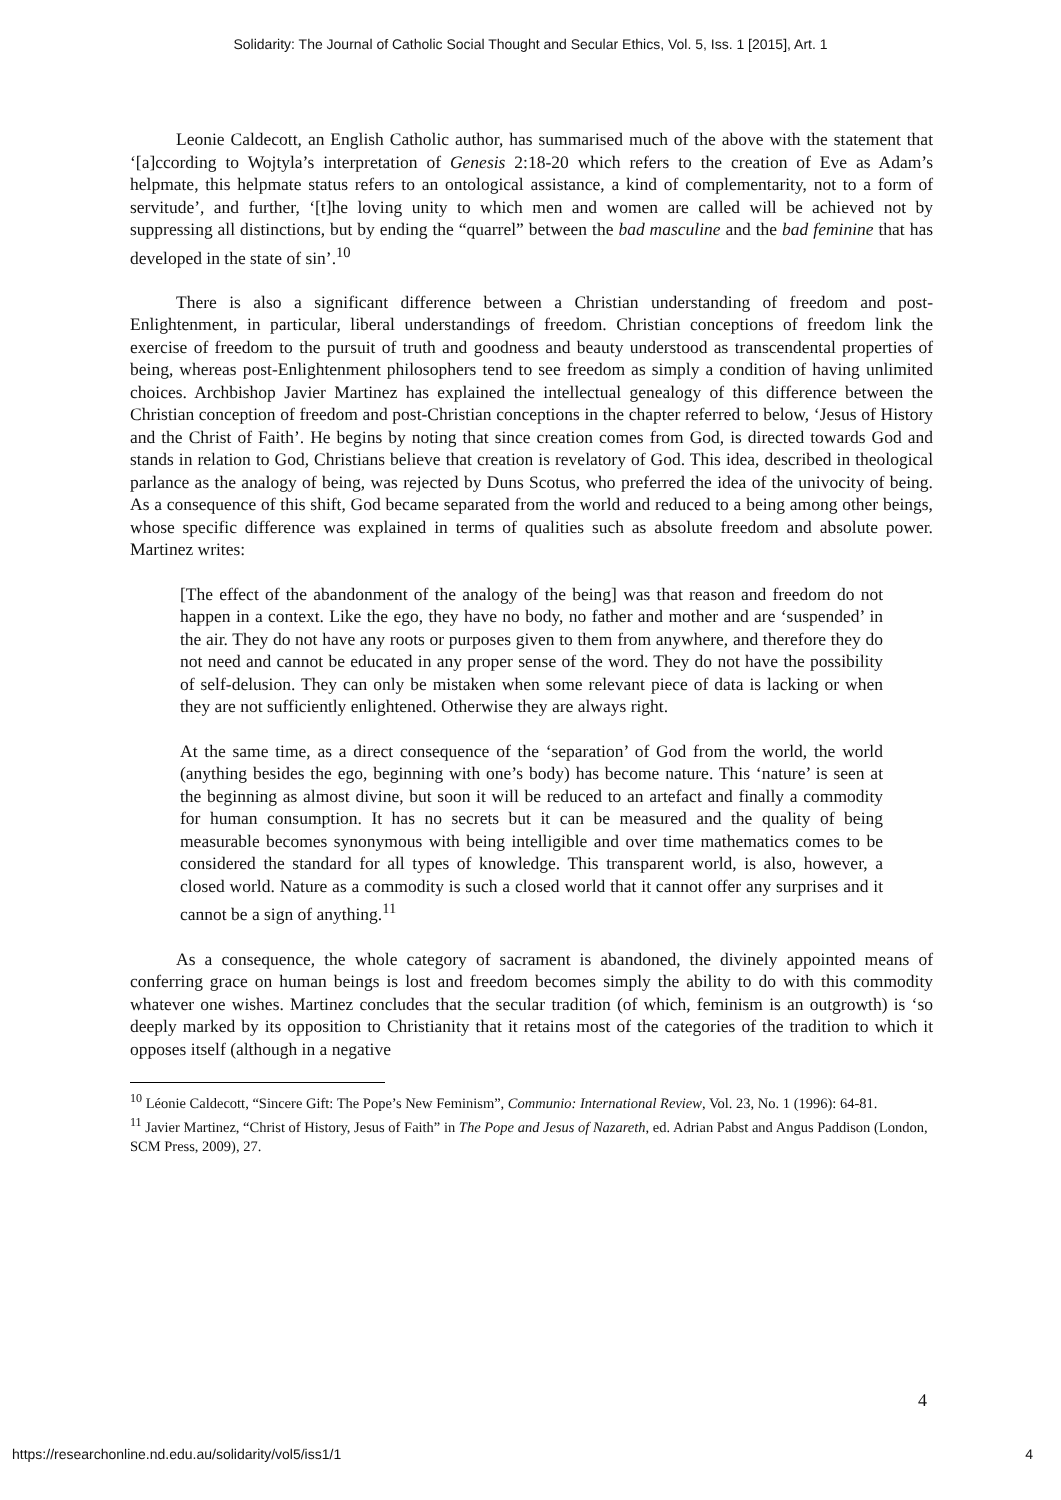Solidarity: The Journal of Catholic Social Thought and Secular Ethics, Vol. 5, Iss. 1 [2015], Art. 1
Leonie Caldecott, an English Catholic author, has summarised much of the above with the statement that ‘[a]ccording to Wojtyla’s interpretation of Genesis 2:18-20 which refers to the creation of Eve as Adam’s helpmate, this helpmate status refers to an ontological assistance, a kind of complementarity, not to a form of servitude’, and further, ‘[t]he loving unity to which men and women are called will be achieved not by suppressing all distinctions, but by ending the “quarrel” between the bad masculine and the bad feminine that has developed in the state of sin’.<sup>10</sup>
There is also a significant difference between a Christian understanding of freedom and post-Enlightenment, in particular, liberal understandings of freedom. Christian conceptions of freedom link the exercise of freedom to the pursuit of truth and goodness and beauty understood as transcendental properties of being, whereas post-Enlightenment philosophers tend to see freedom as simply a condition of having unlimited choices. Archbishop Javier Martinez has explained the intellectual genealogy of this difference between the Christian conception of freedom and post-Christian conceptions in the chapter referred to below, ‘Jesus of History and the Christ of Faith’. He begins by noting that since creation comes from God, is directed towards God and stands in relation to God, Christians believe that creation is revelatory of God. This idea, described in theological parlance as the analogy of being, was rejected by Duns Scotus, who preferred the idea of the univocity of being. As a consequence of this shift, God became separated from the world and reduced to a being among other beings, whose specific difference was explained in terms of qualities such as absolute freedom and absolute power. Martinez writes:
[The effect of the abandonment of the analogy of the being] was that reason and freedom do not happen in a context. Like the ego, they have no body, no father and mother and are ‘suspended’ in the air. They do not have any roots or purposes given to them from anywhere, and therefore they do not need and cannot be educated in any proper sense of the word. They do not have the possibility of self-delusion. They can only be mistaken when some relevant piece of data is lacking or when they are not sufficiently enlightened. Otherwise they are always right.
At the same time, as a direct consequence of the ‘separation’ of God from the world, the world (anything besides the ego, beginning with one’s body) has become nature. This ‘nature’ is seen at the beginning as almost divine, but soon it will be reduced to an artefact and finally a commodity for human consumption. It has no secrets but it can be measured and the quality of being measurable becomes synonymous with being intelligible and over time mathematics comes to be considered the standard for all types of knowledge. This transparent world, is also, however, a closed world. Nature as a commodity is such a closed world that it cannot offer any surprises and it cannot be a sign of anything.<sup>11</sup>
As a consequence, the whole category of sacrament is abandoned, the divinely appointed means of conferring grace on human beings is lost and freedom becomes simply the ability to do with this commodity whatever one wishes. Martinez concludes that the secular tradition (of which, feminism is an outgrowth) is ‘so deeply marked by its opposition to Christianity that it retains most of the categories of the tradition to which it opposes itself (although in a negative
<sup>10</sup> Léonie Caldecott, “Sincere Gift: The Pope’s New Feminism”, Communio: International Review, Vol. 23, No. 1 (1996): 64-81.
<sup>11</sup> Javier Martinez, “Christ of History, Jesus of Faith” in The Pope and Jesus of Nazareth, ed. Adrian Pabst and Angus Paddison (London, SCM Press, 2009), 27.
4
https://researchonline.nd.edu.au/solidarity/vol5/iss1/1 4